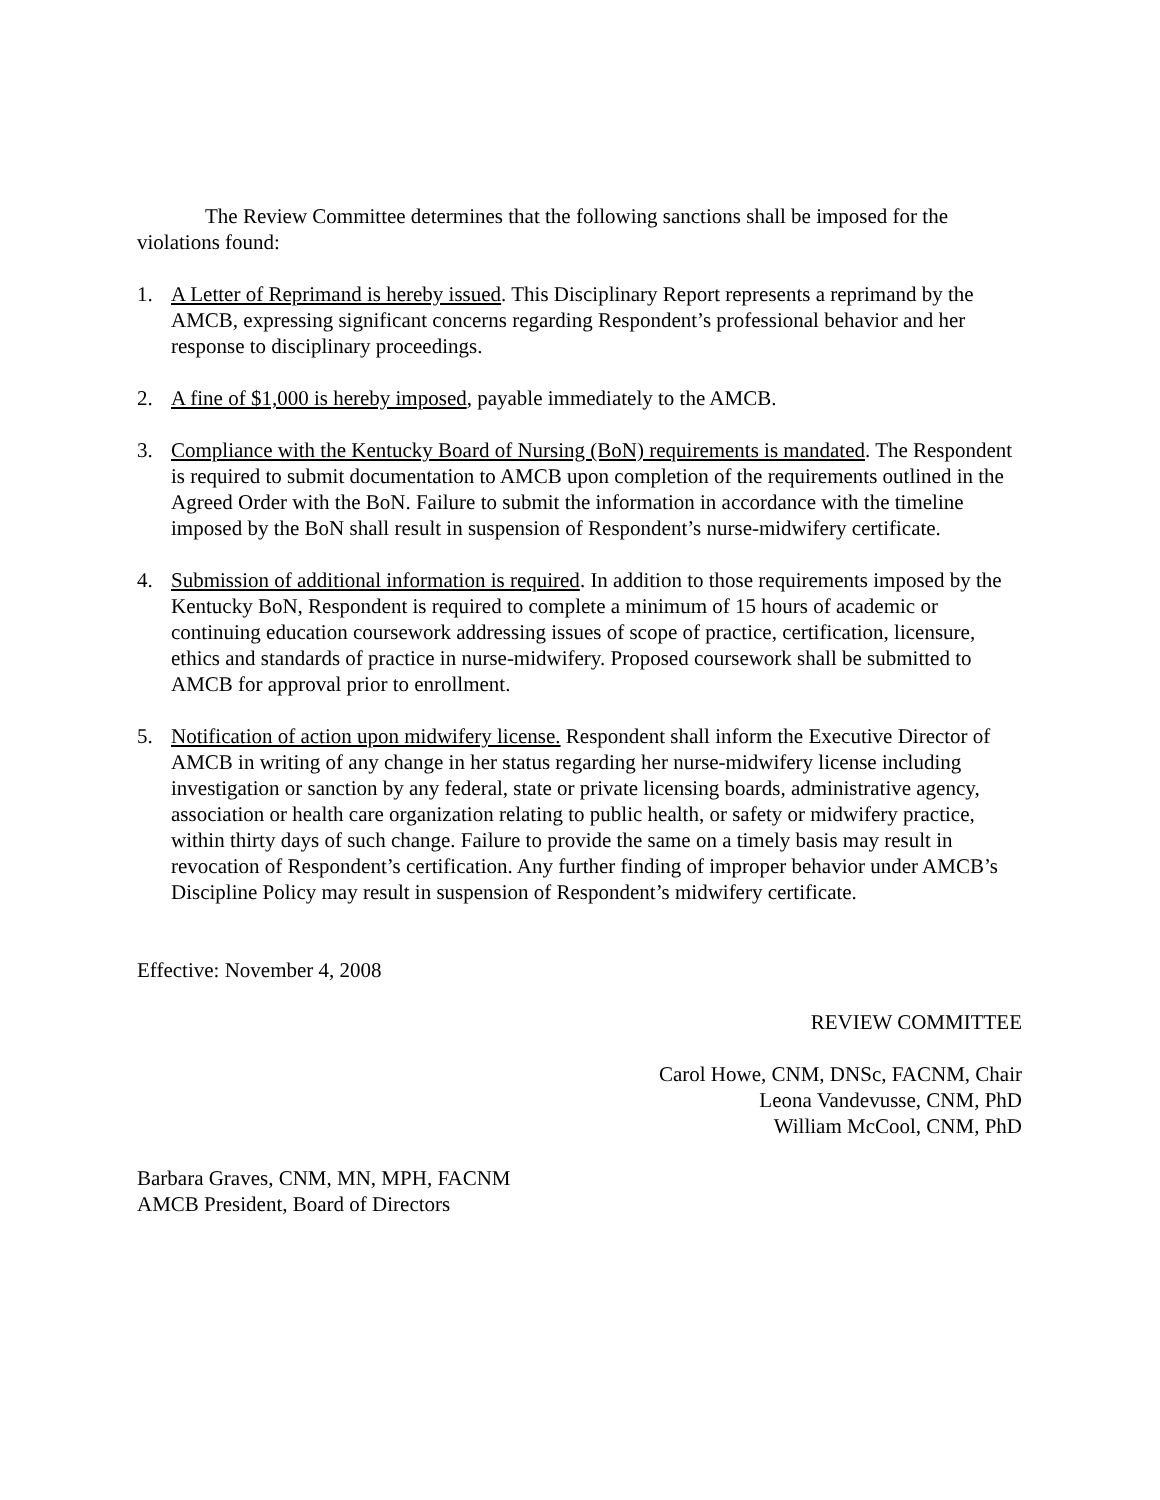The Review Committee determines that the following sanctions shall be imposed for the violations found:
1. A Letter of Reprimand is hereby issued. This Disciplinary Report represents a reprimand by the AMCB, expressing significant concerns regarding Respondent’s professional behavior and her response to disciplinary proceedings.
2. A fine of $1,000 is hereby imposed, payable immediately to the AMCB.
3. Compliance with the Kentucky Board of Nursing (BoN) requirements is mandated. The Respondent is required to submit documentation to AMCB upon completion of the requirements outlined in the Agreed Order with the BoN. Failure to submit the information in accordance with the timeline imposed by the BoN shall result in suspension of Respondent’s nurse-midwifery certificate.
4. Submission of additional information is required. In addition to those requirements imposed by the Kentucky BoN, Respondent is required to complete a minimum of 15 hours of academic or continuing education coursework addressing issues of scope of practice, certification, licensure, ethics and standards of practice in nurse-midwifery. Proposed coursework shall be submitted to AMCB for approval prior to enrollment.
5. Notification of action upon midwifery license. Respondent shall inform the Executive Director of AMCB in writing of any change in her status regarding her nurse-midwifery license including investigation or sanction by any federal, state or private licensing boards, administrative agency, association or health care organization relating to public health, or safety or midwifery practice, within thirty days of such change. Failure to provide the same on a timely basis may result in revocation of Respondent’s certification. Any further finding of improper behavior under AMCB’s Discipline Policy may result in suspension of Respondent’s midwifery certificate.
Effective: November 4, 2008
REVIEW COMMITTEE
Carol Howe, CNM, DNSc, FACNM, Chair
Leona Vandevusse, CNM, PhD
William McCool, CNM, PhD
Barbara Graves, CNM, MN, MPH, FACNM
AMCB President, Board of Directors